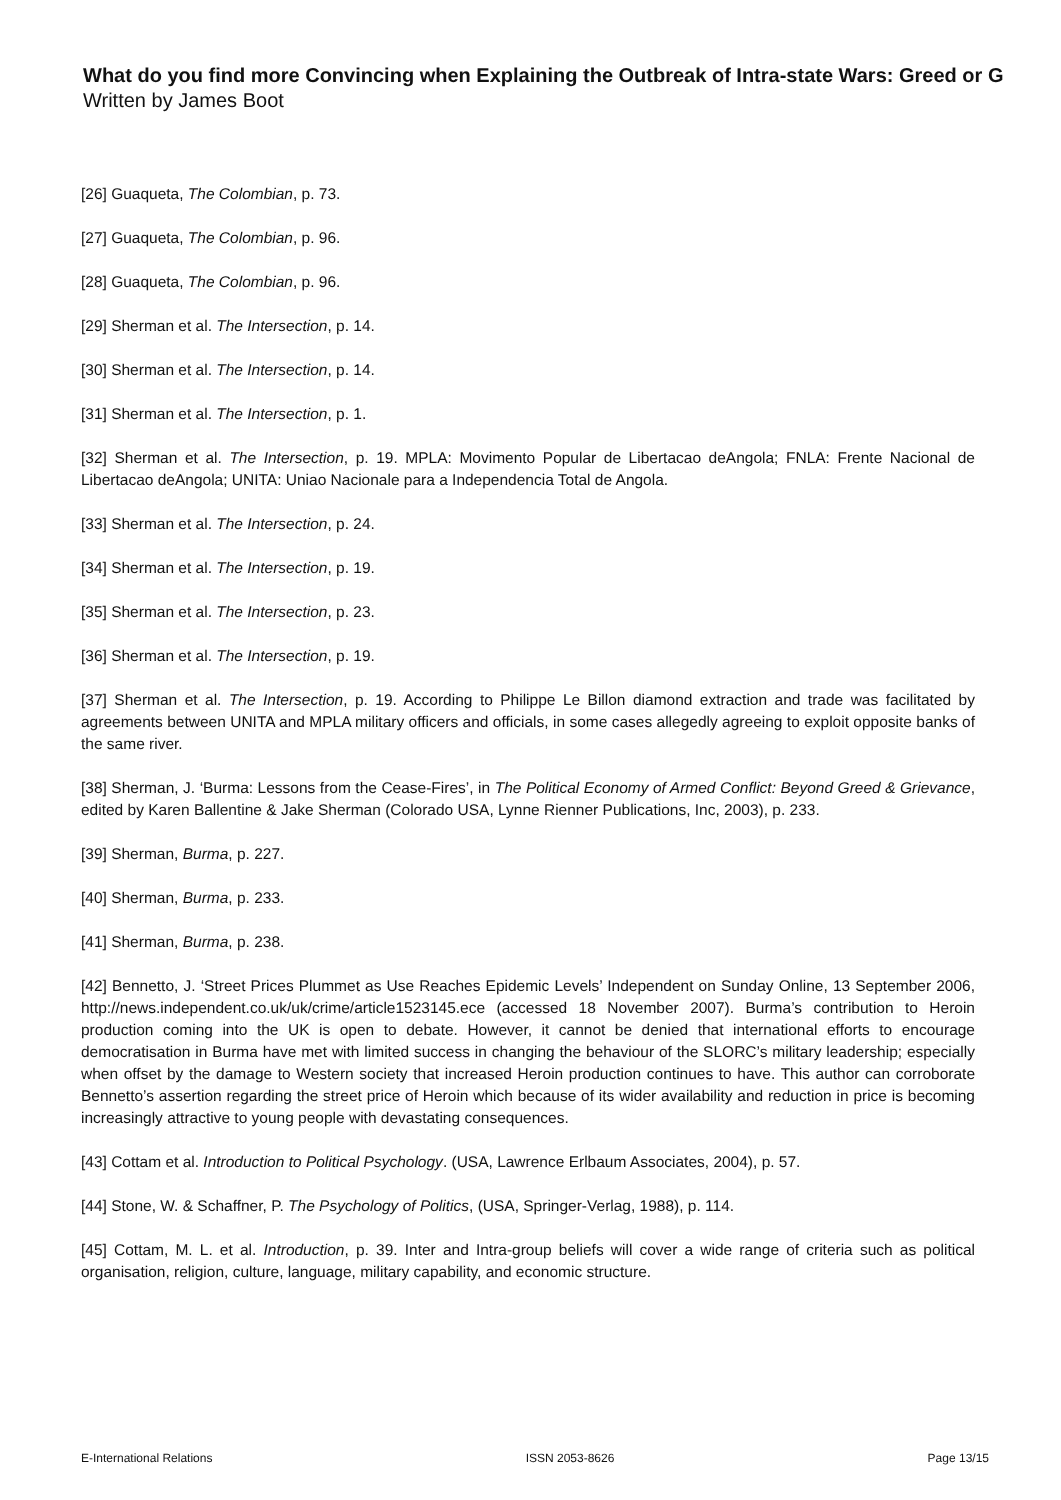What do you find more Convincing when Explaining the Outbreak of Intra-state Wars: Greed or G
Written by James Boot
[26] Guaqueta, The Colombian, p. 73.
[27] Guaqueta, The Colombian, p. 96.
[28] Guaqueta, The Colombian, p. 96.
[29] Sherman et al. The Intersection, p. 14.
[30] Sherman et al. The Intersection, p. 14.
[31] Sherman et al. The Intersection, p. 1.
[32] Sherman et al. The Intersection, p. 19. MPLA: Movimento Popular de Libertacao deAngola; FNLA: Frente Nacional de Libertacao deAngola; UNITA: Uniao Nacionale para a Independencia Total de Angola.
[33] Sherman et al. The Intersection, p. 24.
[34] Sherman et al. The Intersection, p. 19.
[35] Sherman et al. The Intersection, p. 23.
[36] Sherman et al. The Intersection, p. 19.
[37] Sherman et al. The Intersection, p. 19. According to Philippe Le Billon diamond extraction and trade was facilitated by agreements between UNITA and MPLA military officers and officials, in some cases allegedly agreeing to exploit opposite banks of the same river.
[38] Sherman, J. ‘Burma: Lessons from the Cease-Fires’, in The Political Economy of Armed Conflict: Beyond Greed & Grievance, edited by Karen Ballentine & Jake Sherman (Colorado USA, Lynne Rienner Publications, Inc, 2003), p. 233.
[39] Sherman, Burma, p. 227.
[40] Sherman, Burma, p. 233.
[41] Sherman, Burma, p. 238.
[42] Bennetto, J. ‘Street Prices Plummet as Use Reaches Epidemic Levels’ Independent on Sunday Online, 13 September 2006, http://news.independent.co.uk/uk/crime/article1523145.ece (accessed 18 November 2007). Burma’s contribution to Heroin production coming into the UK is open to debate. However, it cannot be denied that international efforts to encourage democratisation in Burma have met with limited success in changing the behaviour of the SLORC’s military leadership; especially when offset by the damage to Western society that increased Heroin production continues to have. This author can corroborate Bennetto’s assertion regarding the street price of Heroin which because of its wider availability and reduction in price is becoming increasingly attractive to young people with devastating consequences.
[43] Cottam et al. Introduction to Political Psychology. (USA, Lawrence Erlbaum Associates, 2004), p. 57.
[44] Stone, W. & Schaffner, P. The Psychology of Politics, (USA, Springer-Verlag, 1988), p. 114.
[45] Cottam, M. L. et al. Introduction, p. 39. Inter and Intra-group beliefs will cover a wide range of criteria such as political organisation, religion, culture, language, military capability, and economic structure.
E-International Relations ISSN 2053-8626 Page 13/15